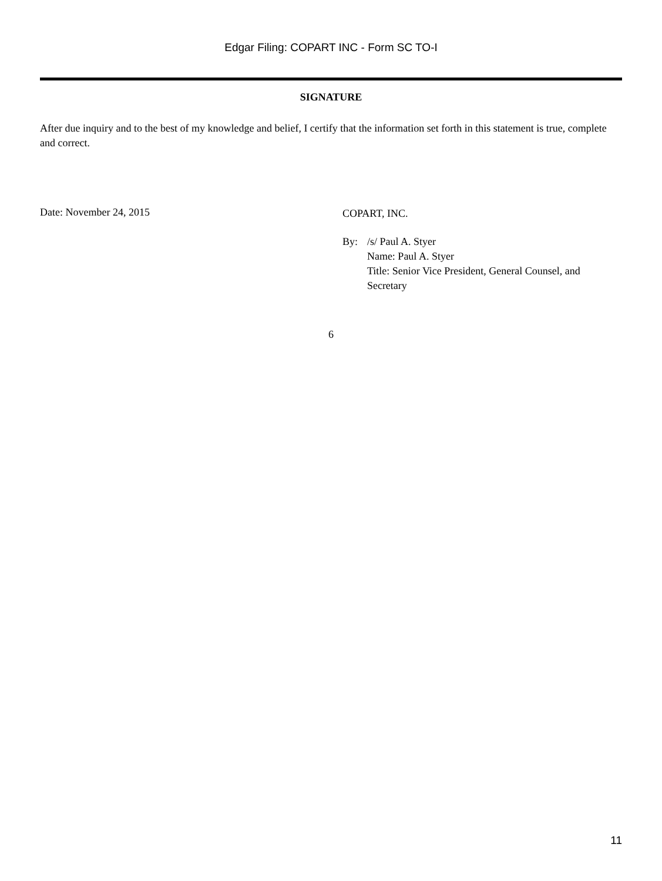Edgar Filing: COPART INC - Form SC TO-I
SIGNATURE
After due inquiry and to the best of my knowledge and belief, I certify that the information set forth in this statement is true, complete and correct.
Date: November 24, 2015
COPART, INC.
By: /s/ Paul A. Styer
Name: Paul A. Styer
Title: Senior Vice President, General Counsel, and Secretary
6
11